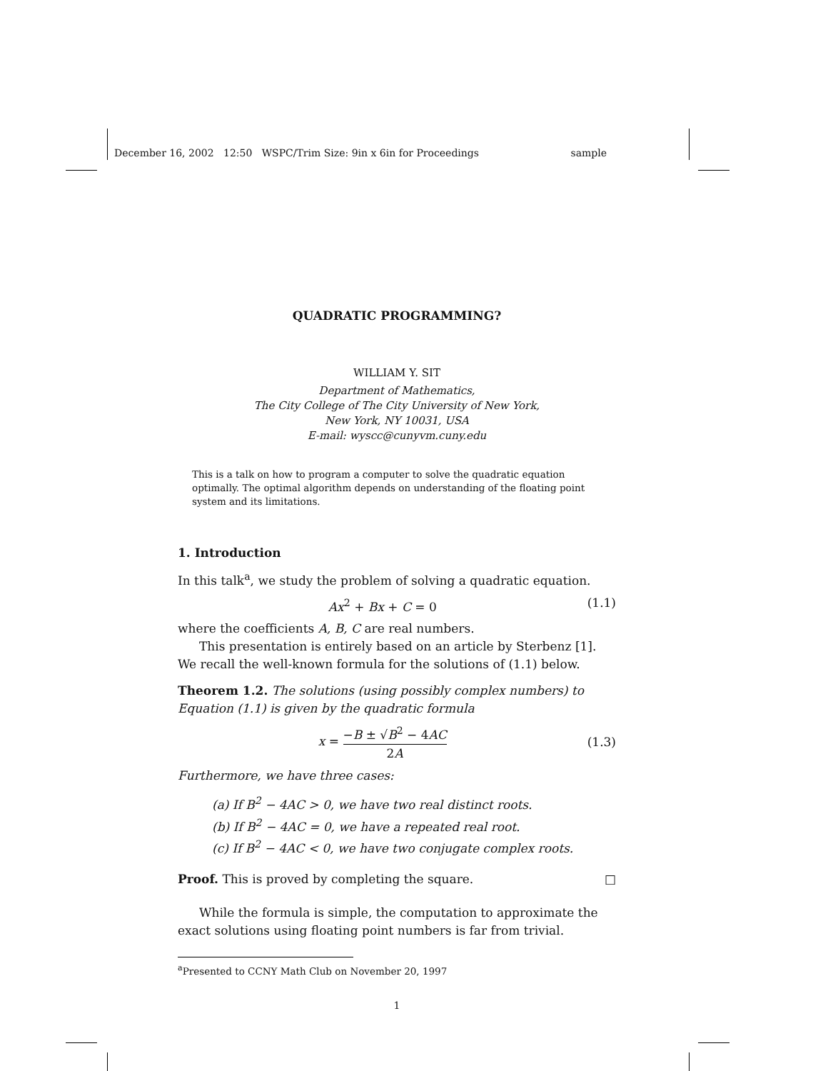December 16, 2002 12:50 WSPC/Trim Size: 9in x 6in for Proceedings sample
QUADRATIC PROGRAMMING?
WILLIAM Y. SIT
Department of Mathematics,
The City College of The City University of New York,
New York, NY 10031, USA
E-mail: wyscc@cunyvm.cuny.edu
This is a talk on how to program a computer to solve the quadratic equation optimally. The optimal algorithm depends on understanding of the floating point system and its limitations.
1. Introduction
In this talk<sup>a</sup>, we study the problem of solving a quadratic equation.
Ax<sup>2</sup> + Bx + C = 0 (1.1)
where the coefficients A, B, C are real numbers.
This presentation is entirely based on an article by Sterbenz [1]. We recall the well-known formula for the solutions of (1.1) below.
Theorem 1.2. The solutions (using possibly complex numbers) to Equation (1.1) is given by the quadratic formula
x = −B ± √B<sup>2</sup> − 4AC 2A (1.3)
Furthermore, we have three cases:
(a) If B<sup>2</sup> − 4AC > 0, we have two real distinct roots.
(b) If B<sup>2</sup> − 4AC = 0, we have a repeated real root.
(c) If B<sup>2</sup> − 4AC < 0, we have two conjugate complex roots.
Proof. This is proved by completing the square. □
While the formula is simple, the computation to approximate the exact solutions using floating point numbers is far from trivial.
<sup>a</sup> Presented to CCNY Math Club on November 20, 1997
1